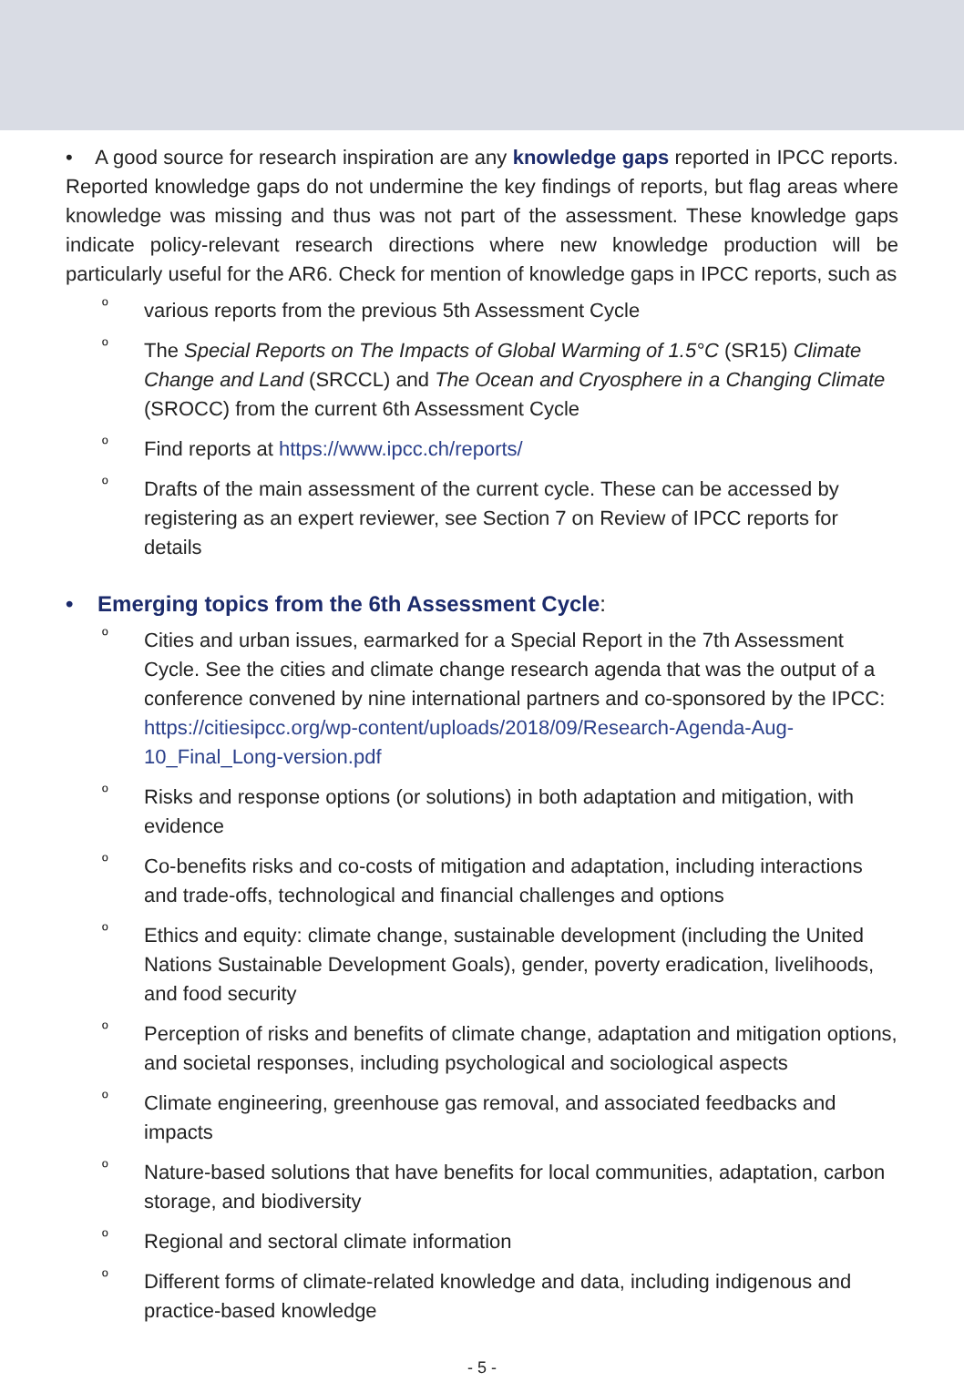• A good source for research inspiration are any knowledge gaps reported in IPCC reports. Reported knowledge gaps do not undermine the key findings of reports, but flag areas where knowledge was missing and thus was not part of the assessment. These knowledge gaps indicate policy-relevant research directions where new knowledge production will be particularly useful for the AR6. Check for mention of knowledge gaps in IPCC reports, such as
º various reports from the previous 5th Assessment Cycle
º The Special Reports on The Impacts of Global Warming of 1.5°C (SR15) Climate Change and Land (SRCCL) and The Ocean and Cryosphere in a Changing Climate (SROCC) from the current 6th Assessment Cycle
º Find reports at https://www.ipcc.ch/reports/
º Drafts of the main assessment of the current cycle. These can be accessed by registering as an expert reviewer, see Section 7 on Review of IPCC reports for details
• Emerging topics from the 6th Assessment Cycle:
º Cities and urban issues, earmarked for a Special Report in the 7th Assessment Cycle. See the cities and climate change research agenda that was the output of a conference convened by nine international partners and co-sponsored by the IPCC: https://citiesipcc.org/wp-content/uploads/2018/09/Research-Agenda-Aug-10_Final_Long-version.pdf
º Risks and response options (or solutions) in both adaptation and mitigation, with evidence
º Co-benefits risks and co-costs of mitigation and adaptation, including interactions and trade-offs, technological and financial challenges and options
º Ethics and equity: climate change, sustainable development (including the United Nations Sustainable Development Goals), gender, poverty eradication, livelihoods, and food security
º Perception of risks and benefits of climate change, adaptation and mitigation options, and societal responses, including psychological and sociological aspects
º Climate engineering, greenhouse gas removal, and associated feedbacks and impacts
º Nature-based solutions that have benefits for local communities, adaptation, carbon storage, and biodiversity
º Regional and sectoral climate information
º Different forms of climate-related knowledge and data, including indigenous and practice-based knowledge
- 5 -